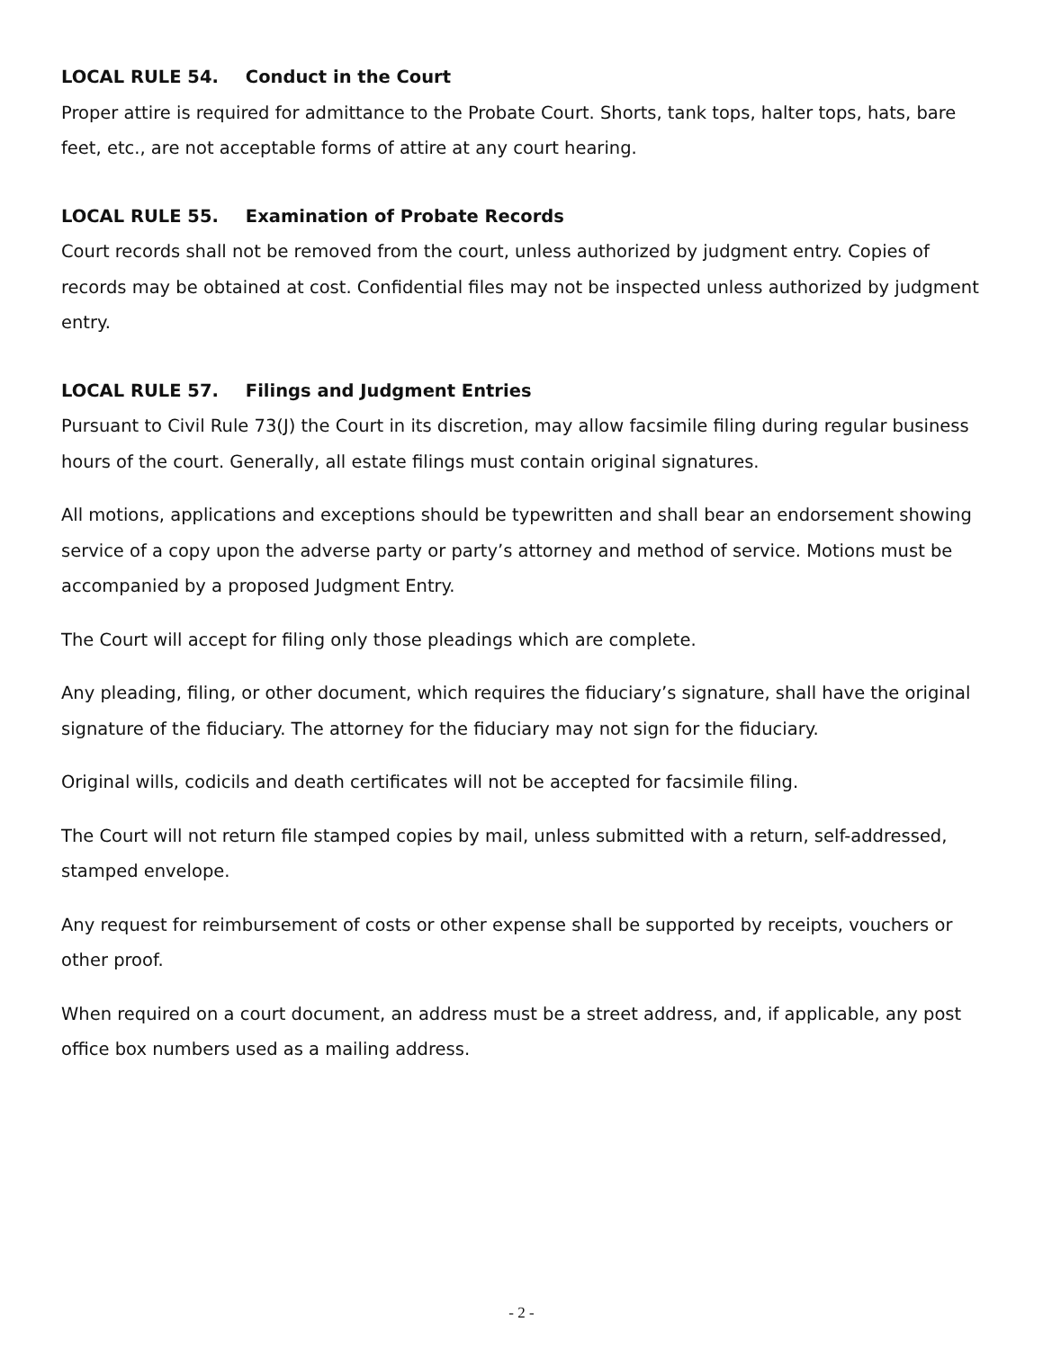LOCAL RULE 54. Conduct in the Court
Proper attire is required for admittance to the Probate Court. Shorts, tank tops, halter tops, hats, bare feet, etc., are not acceptable forms of attire at any court hearing.
LOCAL RULE 55. Examination of Probate Records
Court records shall not be removed from the court, unless authorized by judgment entry. Copies of records may be obtained at cost. Confidential files may not be inspected unless authorized by judgment entry.
LOCAL RULE 57. Filings and Judgment Entries
Pursuant to Civil Rule 73(J) the Court in its discretion, may allow facsimile filing during regular business hours of the court. Generally, all estate filings must contain original signatures.
All motions, applications and exceptions should be typewritten and shall bear an endorsement showing service of a copy upon the adverse party or party’s attorney and method of service. Motions must be accompanied by a proposed Judgment Entry.
The Court will accept for filing only those pleadings which are complete.
Any pleading, filing, or other document, which requires the fiduciary’s signature, shall have the original signature of the fiduciary. The attorney for the fiduciary may not sign for the fiduciary.
Original wills, codicils and death certificates will not be accepted for facsimile filing.
The Court will not return file stamped copies by mail, unless submitted with a return, self-addressed, stamped envelope.
Any request for reimbursement of costs or other expense shall be supported by receipts, vouchers or other proof.
When required on a court document, an address must be a street address, and, if applicable, any post office box numbers used as a mailing address.
- 2 -